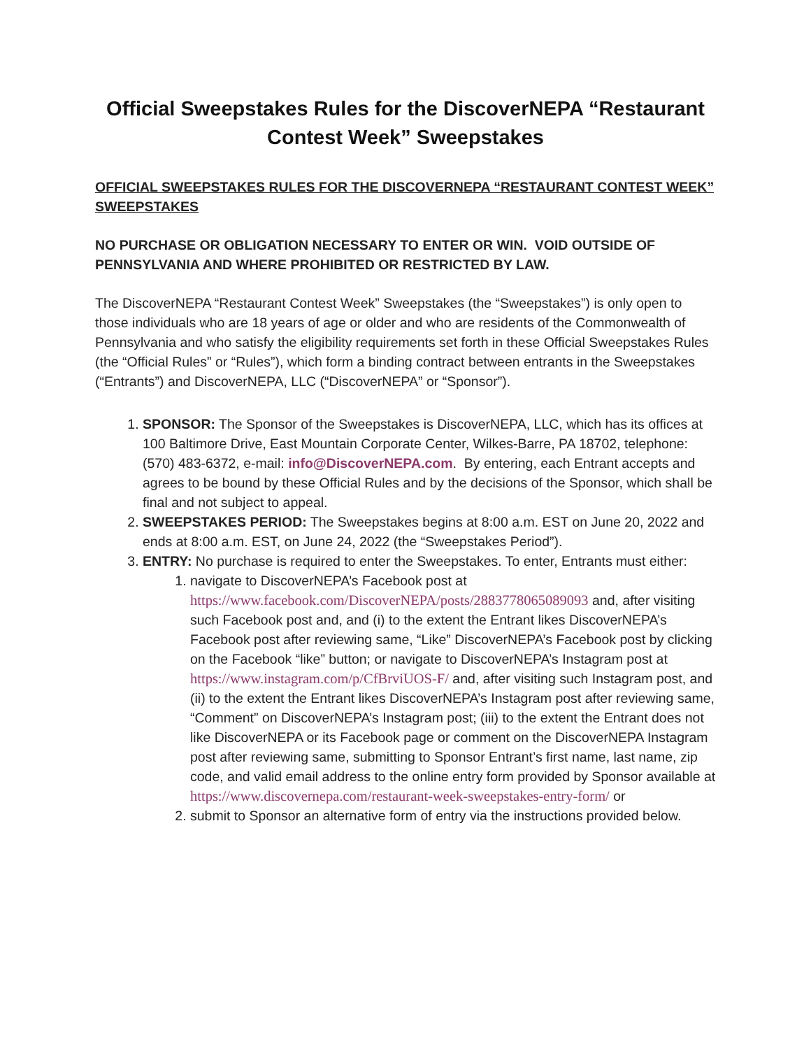Official Sweepstakes Rules for the DiscoverNEPA “Restaurant Contest Week” Sweepstakes
OFFICIAL SWEEPSTAKES RULES FOR THE DISCOVERNEPA “RESTAURANT CONTEST WEEK” SWEEPSTAKES
NO PURCHASE OR OBLIGATION NECESSARY TO ENTER OR WIN. VOID OUTSIDE OF PENNSYLVANIA AND WHERE PROHIBITED OR RESTRICTED BY LAW.
The DiscoverNEPA “Restaurant Contest Week” Sweepstakes (the “Sweepstakes”) is only open to those individuals who are 18 years of age or older and who are residents of the Commonwealth of Pennsylvania and who satisfy the eligibility requirements set forth in these Official Sweepstakes Rules (the “Official Rules” or “Rules”), which form a binding contract between entrants in the Sweepstakes (“Entrants”) and DiscoverNEPA, LLC (“DiscoverNEPA” or “Sponsor”).
1. SPONSOR: The Sponsor of the Sweepstakes is DiscoverNEPA, LLC, which has its offices at 100 Baltimore Drive, East Mountain Corporate Center, Wilkes-Barre, PA 18702, telephone: (570) 483-6372, e-mail: info@DiscoverNEPA.com. By entering, each Entrant accepts and agrees to be bound by these Official Rules and by the decisions of the Sponsor, which shall be final and not subject to appeal.
2. SWEEPSTAKES PERIOD: The Sweepstakes begins at 8:00 a.m. EST on June 20, 2022 and ends at 8:00 a.m. EST, on June 24, 2022 (the “Sweepstakes Period”).
3. ENTRY: No purchase is required to enter the Sweepstakes. To enter, Entrants must either:
1. navigate to DiscoverNEPA’s Facebook post at https://www.facebook.com/DiscoverNEPA/posts/2883778065089093 and, after visiting such Facebook post and, and (i) to the extent the Entrant likes DiscoverNEPA’s Facebook post after reviewing same, “Like” DiscoverNEPA’s Facebook post by clicking on the Facebook “like” button; or navigate to DiscoverNEPA’s Instagram post at https://www.instagram.com/p/CfBrviUOS-F/ and, after visiting such Instagram post, and (ii) to the extent the Entrant likes DiscoverNEPA’s Instagram post after reviewing same, “Comment” on DiscoverNEPA’s Instagram post; (iii) to the extent the Entrant does not like DiscoverNEPA or its Facebook page or comment on the DiscoverNEPA Instagram post after reviewing same, submitting to Sponsor Entrant’s first name, last name, zip code, and valid email address to the online entry form provided by Sponsor available at https://www.discovernepa.com/restaurant-week-sweepstakes-entry-form/ or
2. submit to Sponsor an alternative form of entry via the instructions provided below.